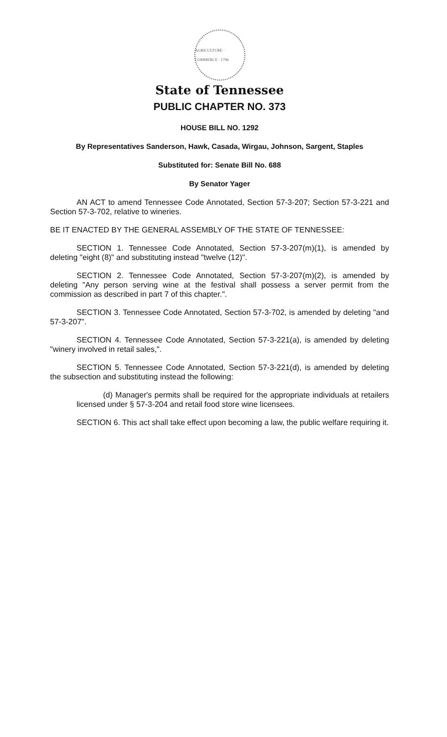AGRICULTURE · COMMERCE · 1796
State of Tennessee
PUBLIC CHAPTER NO. 373
HOUSE BILL NO. 1292
By Representatives Sanderson, Hawk, Casada, Wirgau, Johnson, Sargent, Staples
Substituted for: Senate Bill No. 688
By Senator Yager
AN ACT to amend Tennessee Code Annotated, Section 57-3-207; Section 57-3-221 and Section 57-3-702, relative to wineries.
BE IT ENACTED BY THE GENERAL ASSEMBLY OF THE STATE OF TENNESSEE:
SECTION 1. Tennessee Code Annotated, Section 57-3-207(m)(1), is amended by deleting "eight (8)" and substituting instead "twelve (12)".
SECTION 2. Tennessee Code Annotated, Section 57-3-207(m)(2), is amended by deleting "Any person serving wine at the festival shall possess a server permit from the commission as described in part 7 of this chapter.".
SECTION 3. Tennessee Code Annotated, Section 57-3-702, is amended by deleting "and 57-3-207".
SECTION 4. Tennessee Code Annotated, Section 57-3-221(a), is amended by deleting "winery involved in retail sales,".
SECTION 5. Tennessee Code Annotated, Section 57-3-221(d), is amended by deleting the subsection and substituting instead the following:
(d) Manager's permits shall be required for the appropriate individuals at retailers licensed under § 57-3-204 and retail food store wine licensees.
SECTION 6. This act shall take effect upon becoming a law, the public welfare requiring it.